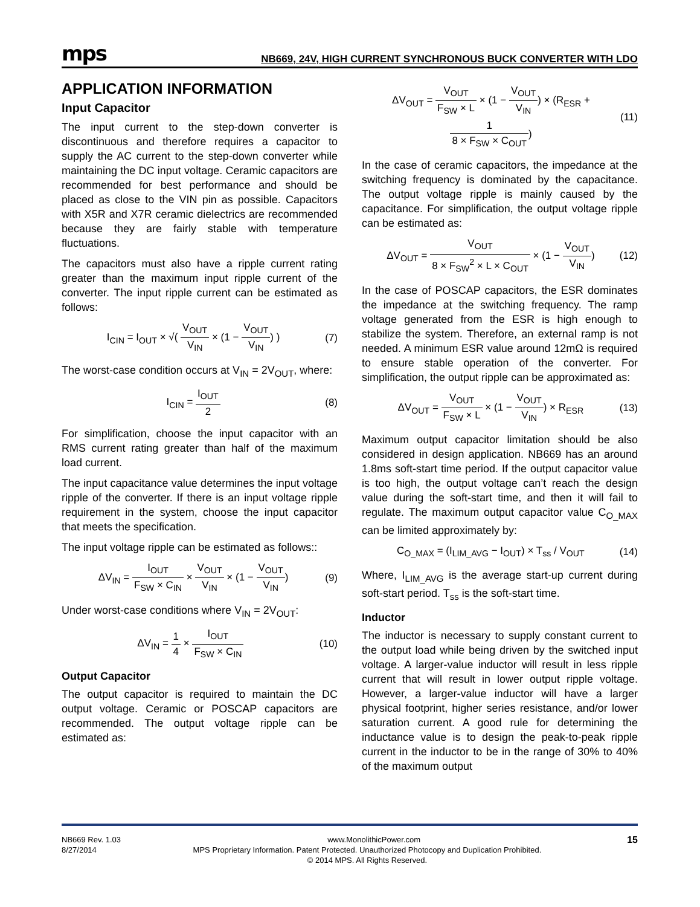mps
NB669, 24V, HIGH CURRENT SYNCHRONOUS BUCK CONVERTER WITH LDO
APPLICATION INFORMATION
Input Capacitor
The input current to the step-down converter is discontinuous and therefore requires a capacitor to supply the AC current to the step-down converter while maintaining the DC input voltage. Ceramic capacitors are recommended for best performance and should be placed as close to the VIN pin as possible. Capacitors with X5R and X7R ceramic dielectrics are recommended because they are fairly stable with temperature fluctuations.
The capacitors must also have a ripple current rating greater than the maximum input ripple current of the converter. The input ripple current can be estimated as follows:
I<sub>CIN</sub> = I<sub>OUT</sub> × √( V<sub>OUT</sub> V<sub>IN</sub> × (1 − V<sub>OUT</sub> V<sub>IN</sub>) ) (7)
The worst-case condition occurs at V<sub>IN</sub> = 2V<sub>OUT</sub>, where:
I<sub>CIN</sub> = I<sub>OUT</sub> 2 (8)
For simplification, choose the input capacitor with an RMS current rating greater than half of the maximum load current.
The input capacitance value determines the input voltage ripple of the converter. If there is an input voltage ripple requirement in the system, choose the input capacitor that meets the specification.
The input voltage ripple can be estimated as follows::
ΔV<sub>IN</sub> = I<sub>OUT</sub> F<sub>SW</sub> × C<sub>IN</sub> × V<sub>OUT</sub> V<sub>IN</sub> × (1 − V<sub>OUT</sub> V<sub>IN</sub>) (9)
Under worst-case conditions where V<sub>IN</sub> = 2V<sub>OUT</sub>:
ΔV<sub>IN</sub> = 1 4 × I<sub>OUT</sub> F<sub>SW</sub> × C<sub>IN</sub> (10)
Output Capacitor
The output capacitor is required to maintain the DC output voltage. Ceramic or POSCAP capacitors are recommended. The output voltage ripple can be estimated as:
ΔV<sub>OUT</sub> = V<sub>OUT</sub> F<sub>SW</sub> × L × (1 − V<sub>OUT</sub> V<sub>IN</sub>) × (R<sub>ESR</sub> + 1 8 × F<sub>SW</sub> × C<sub>OUT</sub>) (11)
In the case of ceramic capacitors, the impedance at the switching frequency is dominated by the capacitance. The output voltage ripple is mainly caused by the capacitance. For simplification, the output voltage ripple can be estimated as:
ΔV<sub>OUT</sub> = V<sub>OUT</sub> 8 × F<sub>SW</sub><sup>2</sup> × L × C<sub>OUT</sub> × (1 − V<sub>OUT</sub> V<sub>IN</sub>) (12)
In the case of POSCAP capacitors, the ESR dominates the impedance at the switching frequency. The ramp voltage generated from the ESR is high enough to stabilize the system. Therefore, an external ramp is not needed. A minimum ESR value around 12mΩ is required to ensure stable operation of the converter. For simplification, the output ripple can be approximated as:
ΔV<sub>OUT</sub> = V<sub>OUT</sub> F<sub>SW</sub> × L × (1 − V<sub>OUT</sub> V<sub>IN</sub>) × R<sub>ESR</sub> (13)
Maximum output capacitor limitation should be also considered in design application. NB669 has an around 1.8ms soft-start time period. If the output capacitor value is too high, the output voltage can’t reach the design value during the soft-start time, and then it will fail to regulate. The maximum output capacitor value C<sub>O_MAX</sub> can be limited approximately by:
C<sub>O_MAX</sub> = (I<sub>LIM_AVG</sub> − I<sub>OUT</sub>) × T<sub>ss</sub> / V<sub>OUT</sub> (14)
Where, I<sub>LIM_AVG</sub> is the average start-up current during soft-start period. T<sub>ss</sub> is the soft-start time.
Inductor
The inductor is necessary to supply constant current to the output load while being driven by the switched input voltage. A larger-value inductor will result in less ripple current that will result in lower output ripple voltage. However, a larger-value inductor will have a larger physical footprint, higher series resistance, and/or lower saturation current. A good rule for determining the inductance value is to design the peak-to-peak ripple current in the inductor to be in the range of 30% to 40% of the maximum output
NB669 Rev. 1.03 www.MonolithicPower.com 15
8/27/2014 MPS Proprietary Information. Patent Protected. Unauthorized Photocopy and Duplication Prohibited.
© 2014 MPS. All Rights Reserved.